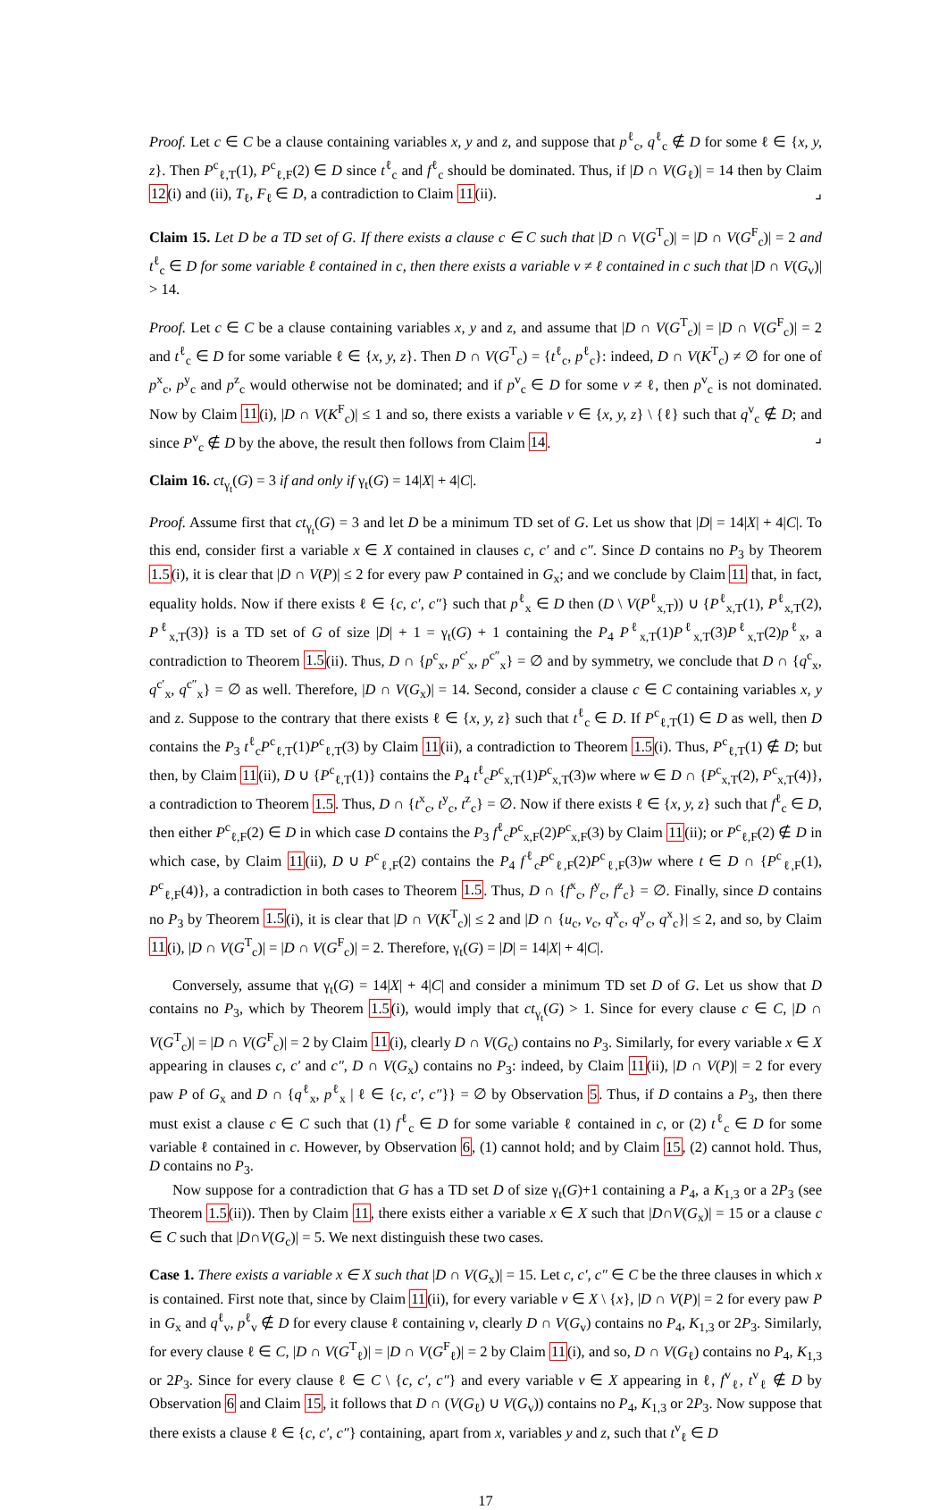Proof. Let c ∈ C be a clause containing variables x, y and z, and suppose that p<sup>ℓ</sup><sub>c</sub>, q<sup>ℓ</sup><sub>c</sub> ∉ D for some ℓ ∈ {x, y, z}. Then P<sup>c</sup><sub>ℓ,T</sub>(1), P<sup>c</sup><sub>ℓ,F</sub>(2) ∈ D since t<sup>ℓ</sup><sub>c</sub> and f<sup>ℓ</sup><sub>c</sub> should be dominated. Thus, if |D ∩ V(G<sub>ℓ</sub>)| = 14 then by Claim 12(i) and (ii), T<sub>ℓ</sub>, F<sub>ℓ</sub> ∈ D, a contradiction to Claim 11(ii). ⌟
Claim 15. Let D be a TD set of G. If there exists a clause c ∈ C such that |D ∩ V(G<sup>T</sup><sub>c</sub>)| = |D ∩ V(G<sup>F</sup><sub>c</sub>)| = 2 and t<sup>ℓ</sup><sub>c</sub> ∈ D for some variable ℓ contained in c, then there exists a variable v ≠ ℓ contained in c such that |D ∩ V(G<sub>v</sub>)| > 14.
Proof. Let c ∈ C be a clause containing variables x, y and z, and assume that |D ∩ V(G<sup>T</sup><sub>c</sub>)| = |D ∩ V(G<sup>F</sup><sub>c</sub>)| = 2 and t<sup>ℓ</sup><sub>c</sub> ∈ D for some variable ℓ ∈ {x, y, z}. Then D ∩ V(G<sup>T</sup><sub>c</sub>) = {t<sup>ℓ</sup><sub>c</sub>, p<sup>ℓ</sup><sub>c</sub>}: indeed, D ∩ V(K<sup>T</sup><sub>c</sub>) ≠ ∅ for one of p<sup>x</sup><sub>c</sub>, p<sup>y</sup><sub>c</sub> and p<sup>z</sup><sub>c</sub> would otherwise not be dominated; and if p<sup>v</sup><sub>c</sub> ∈ D for some v ≠ ℓ, then p<sup>v</sup><sub>c</sub> is not dominated. Now by Claim 11(i), |D ∩ V(K<sup>F</sup><sub>c</sub>)| ≤ 1 and so, there exists a variable v ∈ {x, y, z} \ {ℓ} such that q<sup>v</sup><sub>c</sub> ∉ D; and since P<sup>v</sup><sub>c</sub> ∉ D by the above, the result then follows from Claim 14. ⌟
Claim 16. ct<sub>γ<sub>t</sub></sub>(G) = 3 if and only if γ<sub>t</sub>(G) = 14|X| + 4|C|.
Proof. Assume first that ct<sub>γ<sub>t</sub></sub>(G) = 3 and let D be a minimum TD set of G. Let us show that |D| = 14|X| + 4|C|. To this end, consider first a variable x ∈ X contained in clauses c, c′ and c″. Since D contains no P<sub>3</sub> by Theorem 1.5(i), it is clear that |D ∩ V(P)| ≤ 2 for every paw P contained in G<sub>x</sub>; and we conclude by Claim 11 that, in fact, equality holds. Now if there exists ℓ ∈ {c, c′, c″} such that p<sup>ℓ</sup><sub>x</sub> ∈ D then (D \ V(P<sup>ℓ</sup><sub>x,T</sub>)) ∪ {P<sup>ℓ</sup><sub>x,T</sub>(1), P<sup>ℓ</sup><sub>x,T</sub>(2), P<sup>ℓ</sup><sub>x,T</sub>(3)} is a TD set of G of size |D| + 1 = γ<sub>t</sub>(G) + 1 containing the P<sub>4</sub> P<sup>ℓ</sup><sub>x,T</sub>(1)P<sup>ℓ</sup><sub>x,T</sub>(3)P<sup>ℓ</sup><sub>x,T</sub>(2)p<sup>ℓ</sup><sub>x</sub>, a contradiction to Theorem 1.5(ii). Thus, D ∩ {p<sup>c</sup><sub>x</sub>, p<sup>c′</sup><sub>x</sub>, p<sup>c″</sup><sub>x</sub>} = ∅ and by symmetry, we conclude that D ∩ {q<sup>c</sup><sub>x</sub>, q<sup>c′</sup><sub>x</sub>, q<sup>c″</sup><sub>x</sub>} = ∅ as well. Therefore, |D ∩ V(G<sub>x</sub>)| = 14. Second, consider a clause c ∈ C containing variables x, y and z. Suppose to the contrary that there exists ℓ ∈ {x, y, z} such that t<sup>ℓ</sup><sub>c</sub> ∈ D. If P<sup>c</sup><sub>ℓ,T</sub>(1) ∈ D as well, then D contains the P<sub>3</sub> t<sup>ℓ</sup><sub>c</sub>P<sup>c</sup><sub>ℓ,T</sub>(1)P<sup>c</sup><sub>ℓ,T</sub>(3) by Claim 11(ii), a contradiction to Theorem 1.5(i). Thus, P<sup>c</sup><sub>ℓ,T</sub>(1) ∉ D; but then, by Claim 11(ii), D ∪ {P<sup>c</sup><sub>ℓ,T</sub>(1)} contains the P<sub>4</sub> t<sup>ℓ</sup><sub>c</sub>P<sup>c</sup><sub>x,T</sub>(1)P<sup>c</sup><sub>x,T</sub>(3)w where w ∈ D ∩ {P<sup>c</sup><sub>x,T</sub>(2), P<sup>c</sup><sub>x,T</sub>(4)}, a contradiction to Theorem 1.5. Thus, D ∩ {t<sup>x</sup><sub>c</sub>, t<sup>y</sup><sub>c</sub>, t<sup>z</sup><sub>c</sub>} = ∅. Now if there exists ℓ ∈ {x, y, z} such that f<sup>ℓ</sup><sub>c</sub> ∈ D, then either P<sup>c</sup><sub>ℓ,F</sub>(2) ∈ D in which case D contains the P<sub>3</sub> f<sup>ℓ</sup><sub>c</sub>P<sup>c</sup><sub>x,F</sub>(2)P<sup>c</sup><sub>x,F</sub>(3) by Claim 11(ii); or P<sup>c</sup><sub>ℓ,F</sub>(2) ∉ D in which case, by Claim 11(ii), D ∪ P<sup>c</sup><sub>ℓ,F</sub>(2) contains the P<sub>4</sub> f<sup>ℓ</sup><sub>c</sub>P<sup>c</sup><sub>ℓ,F</sub>(2)P<sup>c</sup><sub>ℓ,F</sub>(3)w where t ∈ D ∩ {P<sup>c</sup><sub>ℓ,F</sub>(1), P<sup>c</sup><sub>ℓ,F</sub>(4)}, a contradiction in both cases to Theorem 1.5. Thus, D ∩ {f<sup>x</sup><sub>c</sub>, f<sup>y</sup><sub>c</sub>, f<sup>z</sup><sub>c</sub>} = ∅. Finally, since D contains no P<sub>3</sub> by Theorem 1.5(i), it is clear that |D ∩ V(K<sup>T</sup><sub>c</sub>)| ≤ 2 and |D ∩ {u<sub>c</sub>, v<sub>c</sub>, q<sup>x</sup><sub>c</sub>, q<sup>y</sup><sub>c</sub>, q<sup>x</sup><sub>c</sub>}| ≤ 2, and so, by Claim 11(i), |D ∩ V(G<sup>T</sup><sub>c</sub>)| = |D ∩ V(G<sup>F</sup><sub>c</sub>)| = 2. Therefore, γ<sub>t</sub>(G) = |D| = 14|X| + 4|C|.
Conversely, assume that γ<sub>t</sub>(G) = 14|X| + 4|C| and consider a minimum TD set D of G. Let us show that D contains no P<sub>3</sub>, which by Theorem 1.5(i), would imply that ct<sub>γ<sub>t</sub></sub>(G) > 1. Since for every clause c ∈ C, |D ∩ V(G<sup>T</sup><sub>c</sub>)| = |D ∩ V(G<sup>F</sup><sub>c</sub>)| = 2 by Claim 11(i), clearly D ∩ V(G<sub>c</sub>) contains no P<sub>3</sub>. Similarly, for every variable x ∈ X appearing in clauses c, c′ and c″, D ∩ V(G<sub>x</sub>) contains no P<sub>3</sub>: indeed, by Claim 11(ii), |D ∩ V(P)| = 2 for every paw P of G<sub>x</sub> and D ∩ {q<sup>ℓ</sup><sub>x</sub>, p<sup>ℓ</sup><sub>x</sub> | ℓ ∈ {c, c′, c″}} = ∅ by Observation 5. Thus, if D contains a P<sub>3</sub>, then there must exist a clause c ∈ C such that (1) f<sup>ℓ</sup><sub>c</sub> ∈ D for some variable ℓ contained in c, or (2) t<sup>ℓ</sup><sub>c</sub> ∈ D for some variable ℓ contained in c. However, by Observation 6, (1) cannot hold; and by Claim 15, (2) cannot hold. Thus, D contains no P<sub>3</sub>.
Now suppose for a contradiction that G has a TD set D of size γ<sub>t</sub>(G)+1 containing a P<sub>4</sub>, a K<sub>1,3</sub> or a 2P<sub>3</sub> (see Theorem 1.5(ii)). Then by Claim 11, there exists either a variable x ∈ X such that |D∩V(G<sub>x</sub>)| = 15 or a clause c ∈ C such that |D∩V(G<sub>c</sub>)| = 5. We next distinguish these two cases.
Case 1. There exists a variable x ∈ X such that |D ∩ V(G<sub>x</sub>)| = 15. Let c, c′, c″ ∈ C be the three clauses in which x is contained. First note that, since by Claim 11(ii), for every variable v ∈ X \ {x}, |D ∩ V(P)| = 2 for every paw P in G<sub>x</sub> and q<sup>ℓ</sup><sub>v</sub>, p<sup>ℓ</sup><sub>v</sub> ∉ D for every clause ℓ containing v, clearly D ∩ V(G<sub>v</sub>) contains no P<sub>4</sub>, K<sub>1,3</sub> or 2P<sub>3</sub>. Similarly, for every clause ℓ ∈ C, |D ∩ V(G<sup>T</sup><sub>ℓ</sub>)| = |D ∩ V(G<sup>F</sup><sub>ℓ</sub>)| = 2 by Claim 11(i), and so, D ∩ V(G<sub>ℓ</sub>) contains no P<sub>4</sub>, K<sub>1,3</sub> or 2P<sub>3</sub>. Since for every clause ℓ ∈ C \ {c, c′, c″} and every variable v ∈ X appearing in ℓ, f<sup>v</sup><sub>ℓ</sub>, t<sup>v</sup><sub>ℓ</sub> ∉ D by Observation 6 and Claim 15, it follows that D ∩ (V(G<sub>ℓ</sub>) ∪ V(G<sub>v</sub>)) contains no P<sub>4</sub>, K<sub>1,3</sub> or 2P<sub>3</sub>. Now suppose that there exists a clause ℓ ∈ {c, c′, c″} containing, apart from x, variables y and z, such that t<sup>v</sup><sub>ℓ</sub> ∈ D
17